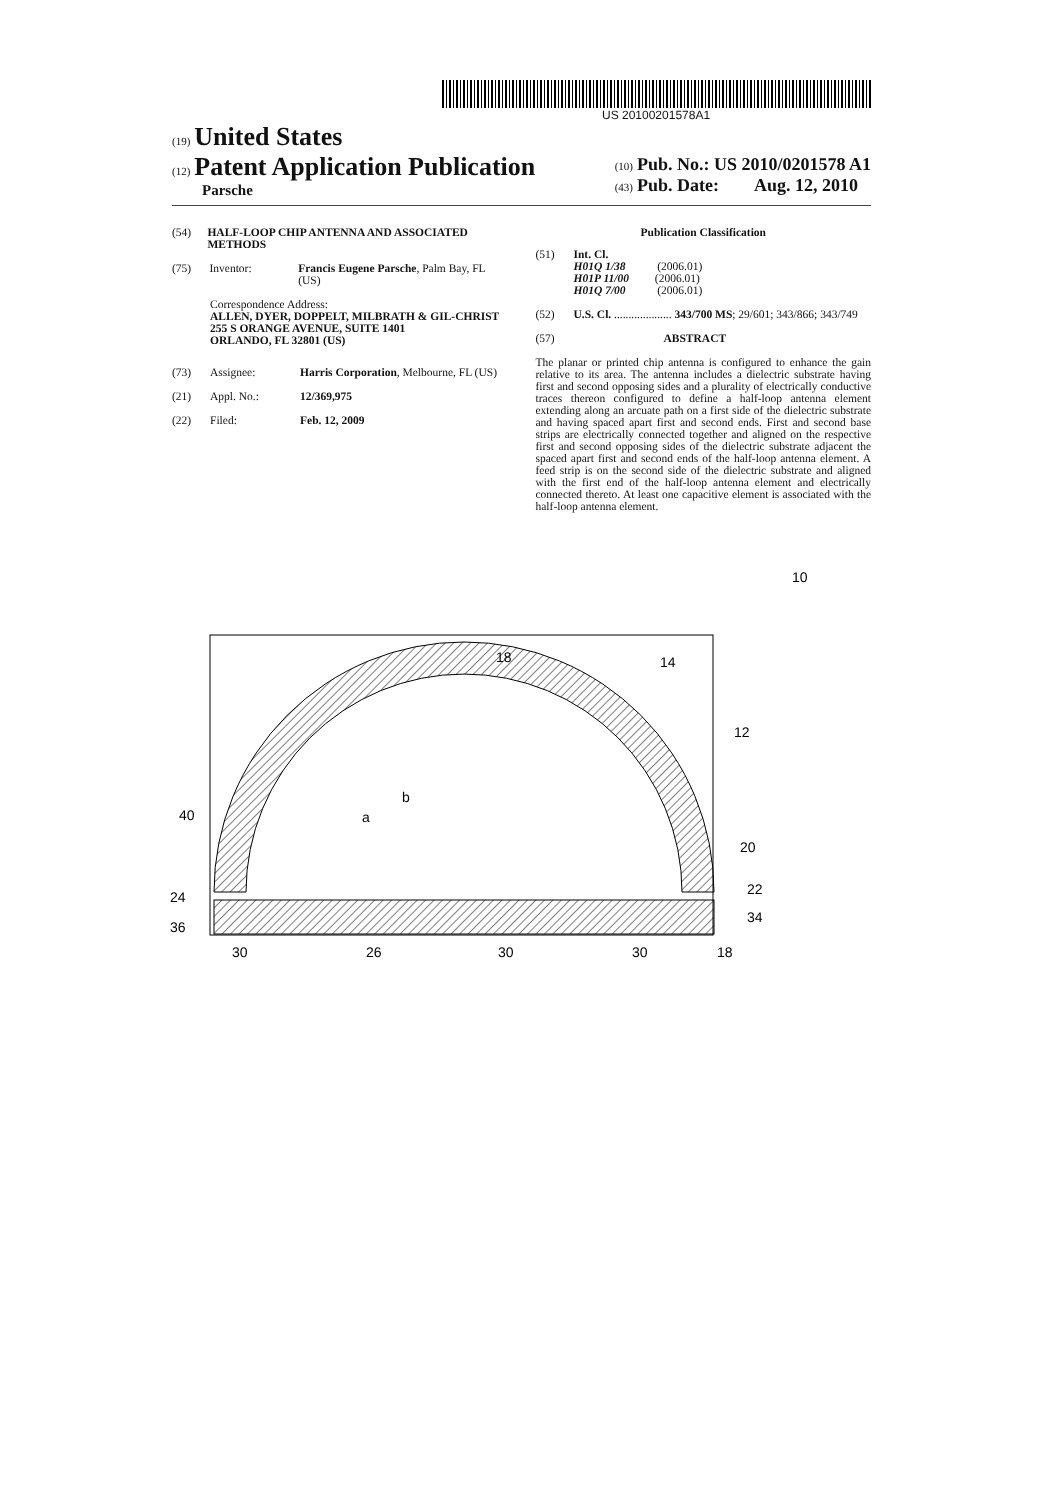US 20100201578A1
(19) United States
(12) Patent Application Publication
Parsche
(10) Pub. No.: US 2010/0201578 A1
(43) Pub. Date: Aug. 12, 2010
(54) HALF-LOOP CHIP ANTENNA AND ASSOCIATED METHODS
(75) Inventor: Francis Eugene Parsche, Palm Bay, FL (US)
Correspondence Address:
ALLEN, DYER, DOPPELT, MILBRATH & GIL-CHRIST
255 S ORANGE AVENUE, SUITE 1401
ORLANDO, FL 32801 (US)
(73) Assignee: Harris Corporation, Melbourne, FL (US)
(21) Appl. No.: 12/369,975
(22) Filed: Feb. 12, 2009
Publication Classification
(51) Int. Cl.
H01Q 1/38 (2006.01)
H01P 11/00 (2006.01)
H01Q 7/00 (2006.01)
(52) U.S. Cl. .................... 343/700 MS; 29/601; 343/866; 343/749
(57) ABSTRACT
The planar or printed chip antenna is configured to enhance the gain relative to its area. The antenna includes a dielectric substrate having first and second opposing sides and a plurality of electrically conductive traces thereon configured to define a half-loop antenna element extending along an arcuate path on a first side of the dielectric substrate and having spaced apart first and second ends. First and second base strips are electrically connected together and aligned on the respective first and second opposing sides of the dielectric substrate adjacent the spaced apart first and second ends of the half-loop antenna element. A feed strip is on the second side of the dielectric substrate and aligned with the first end of the half-loop antenna element and electrically connected thereto. At least one capacitive element is associated with the half-loop antenna element.
18
14
12
20
22
34
18
40
24
36
30
26
30
30
10
b
a